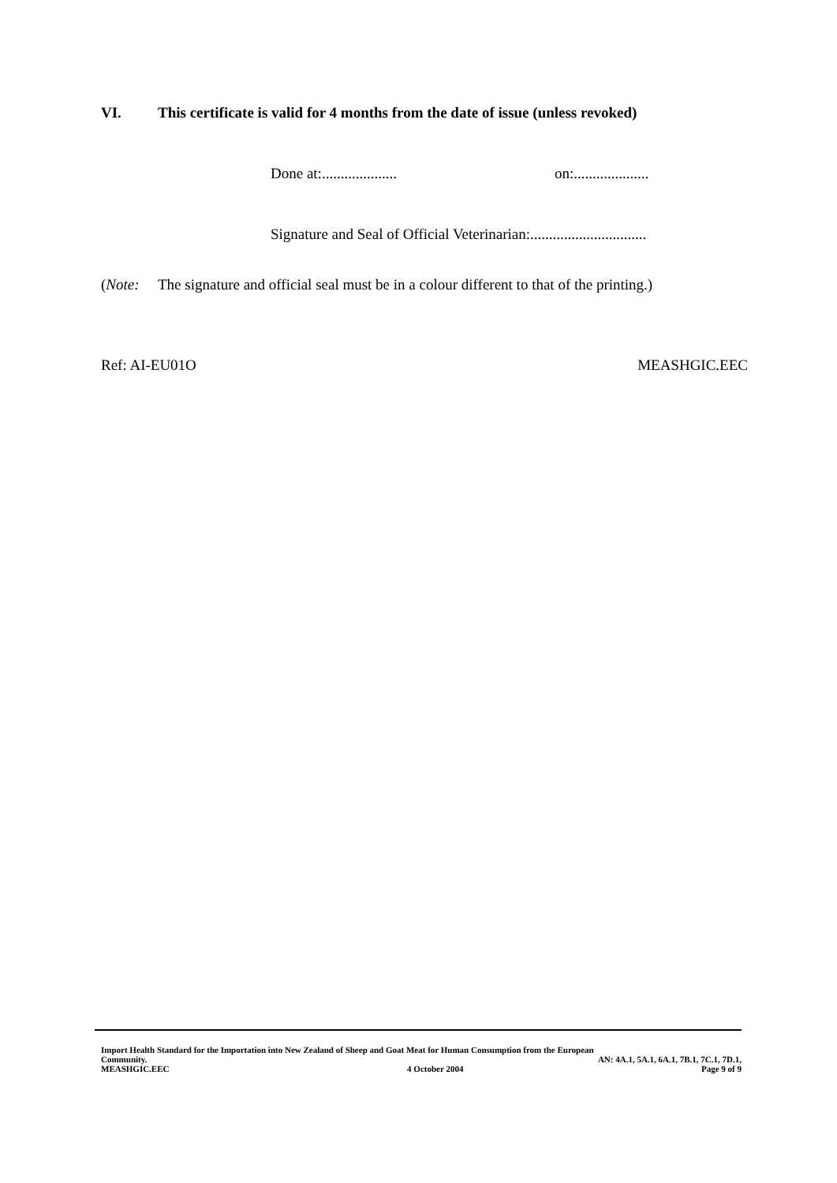VI. This certificate is valid for 4 months from the date of issue (unless revoked)
Done at:.................... on:....................
Signature and Seal of Official Veterinarian:...............................
(Note: The signature and official seal must be in a colour different to that of the printing.)
Ref: AI-EU01O MEASHGIC.EEC
Import Health Standard for the Importation into New Zealand of Sheep and Goat Meat for Human Consumption from the European
Community. AN: 4A.1, 5A.1, 6A.1, 7B.1, 7C.1, 7D.1,
MEASHGIC.EEC 4 October 2004 Page 9 of 9